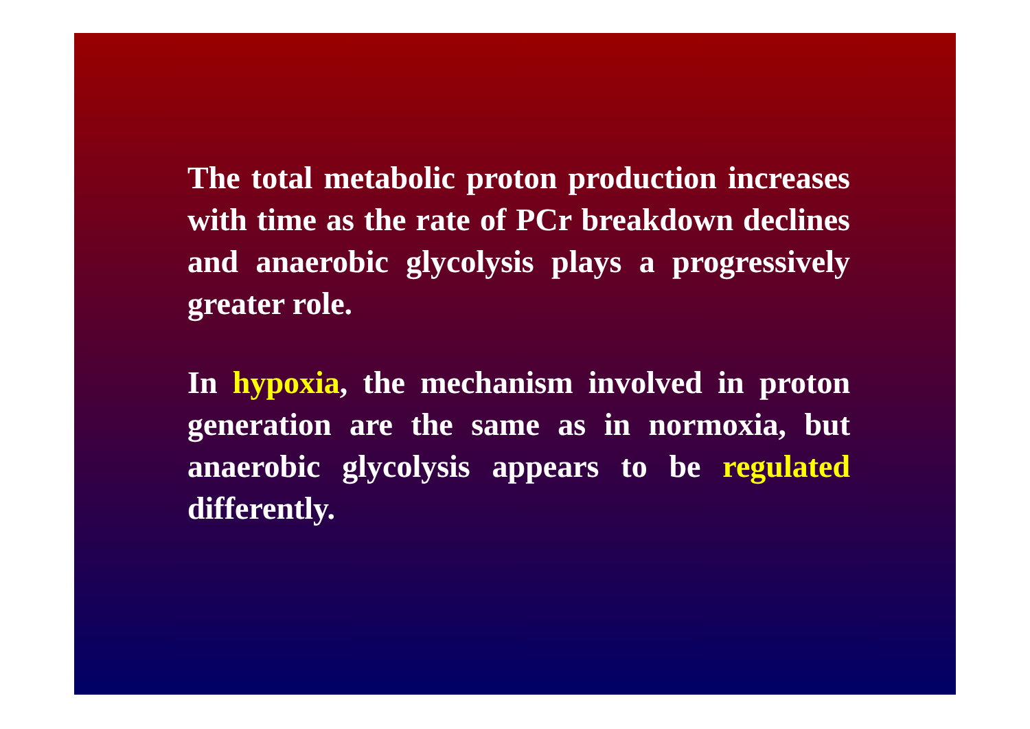The total metabolic proton production increases with time as the rate of PCr breakdown declines and anaerobic glycolysis plays a progressively greater role.
In hypoxia, the mechanism involved in proton generation are the same as in normoxia, but anaerobic glycolysis appears to be regulated differently.